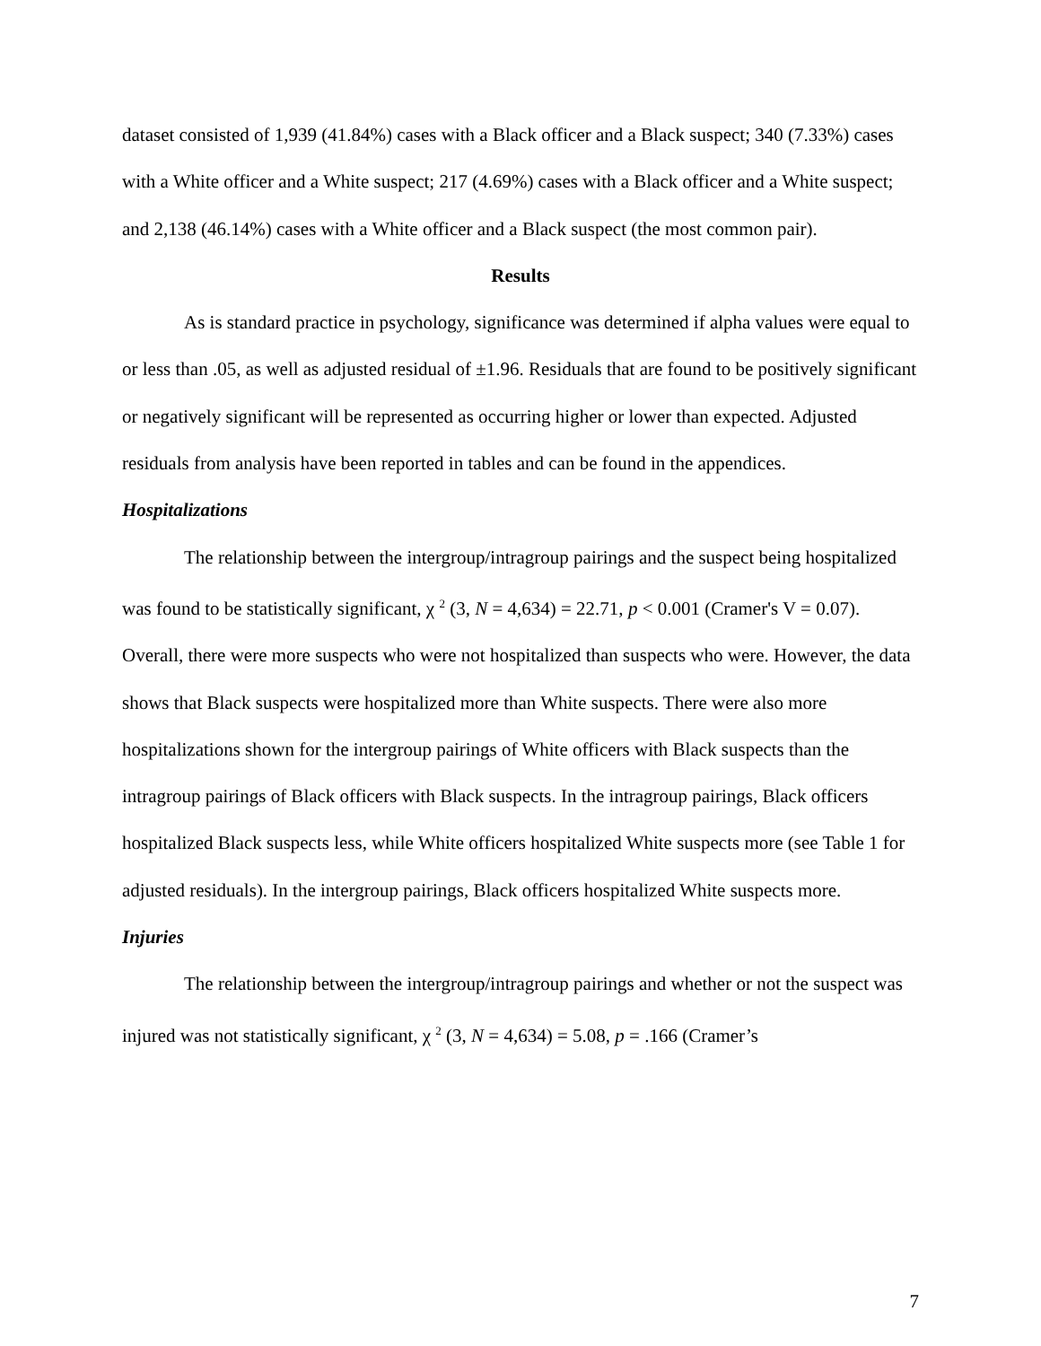dataset consisted of 1,939 (41.84%) cases with a Black officer and a Black suspect; 340 (7.33%) cases with a White officer and a White suspect; 217 (4.69%) cases with a Black officer and a White suspect; and 2,138 (46.14%) cases with a White officer and a Black suspect (the most common pair).
Results
As is standard practice in psychology, significance was determined if alpha values were equal to or less than .05, as well as adjusted residual of ±1.96. Residuals that are found to be positively significant or negatively significant will be represented as occurring higher or lower than expected. Adjusted residuals from analysis have been reported in tables and can be found in the appendices.
Hospitalizations
The relationship between the intergroup/intragroup pairings and the suspect being hospitalized was found to be statistically significant, χ <sup>2</sup> (3, N = 4,634) = 22.71, p < 0.001 (Cramer's V = 0.07). Overall, there were more suspects who were not hospitalized than suspects who were. However, the data shows that Black suspects were hospitalized more than White suspects. There were also more hospitalizations shown for the intergroup pairings of White officers with Black suspects than the intragroup pairings of Black officers with Black suspects. In the intragroup pairings, Black officers hospitalized Black suspects less, while White officers hospitalized White suspects more (see Table 1 for adjusted residuals). In the intergroup pairings, Black officers hospitalized White suspects more.
Injuries
The relationship between the intergroup/intragroup pairings and whether or not the suspect was injured was not statistically significant, χ <sup>2</sup> (3, N = 4,634) = 5.08, p = .166 (Cramer’s
7